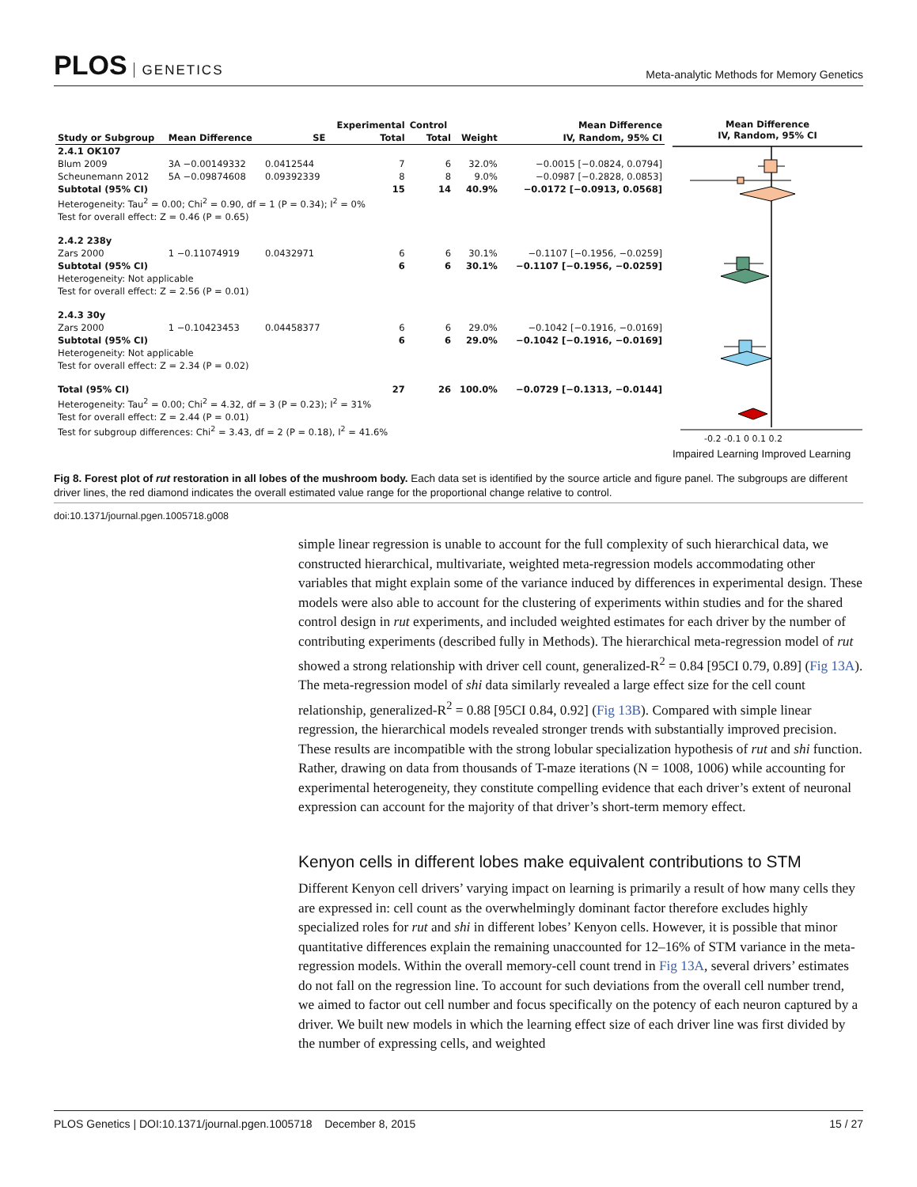PLOS GENETICS
Meta-analytic Methods for Memory Genetics
| | | | Experimental | Control | | Mean Difference |
| --- | --- | --- | --- | --- | --- | --- |
| Study or Subgroup | Mean Difference | SE | Total | Total | Weight | IV, Random, 95% CI |
| 2.4.1 OK107 | | | | | | |
| Blum 2009 | 3A −0.00149332 | 0.0412544 | 7 | 6 | 32.0% | −0.0015 [−0.0824, 0.0794] |
| Scheunemann 2012 | 5A −0.09874608 | 0.09392339 | 8 | 8 | 9.0% | −0.0987 [−0.2828, 0.0853] |
| Subtotal (95% CI) | | | 15 | 14 | 40.9% | −0.0172 [−0.0913, 0.0568] |
| Heterogeneity: Tau<sup>2</sup> = 0.00; Chi<sup>2</sup> = 0.90, df = 1 (P = 0.34); I<sup>2</sup> = 0% | | | | | | |
| Test for overall effect: Z = 0.46 (P = 0.65) | | | | | | |
| 2.4.2 238y | | | | | | |
| Zars 2000 | 1 −0.11074919 | 0.0432971 | 6 | 6 | 30.1% | −0.1107 [−0.1956, −0.0259] |
| Subtotal (95% CI) | | | 6 | 6 | 30.1% | −0.1107 [−0.1956, −0.0259] |
| Heterogeneity: Not applicable | | | | | | |
| Test for overall effect: Z = 2.56 (P = 0.01) | | | | | | |
| 2.4.3 30y | | | | | | |
| Zars 2000 | 1 −0.10423453 | 0.04458377 | 6 | 6 | 29.0% | −0.1042 [−0.1916, −0.0169] |
| Subtotal (95% CI) | | | 6 | 6 | 29.0% | −0.1042 [−0.1916, −0.0169] |
| Heterogeneity: Not applicable | | | | | | |
| Test for overall effect: Z = 2.34 (P = 0.02) | | | | | | |
| Total (95% CI) | | | 27 | 26 | 100.0% | −0.0729 [−0.1313, −0.0144] |
| Heterogeneity: Tau<sup>2</sup> = 0.00; Chi<sup>2</sup> = 4.32, df = 3 (P = 0.23); I<sup>2</sup> = 31% | | | | | | |
| Test for overall effect: Z = 2.44 (P = 0.01) | | | | | | |
| Test for subgroup differences: Chi<sup>2</sup> = 3.43, df = 2 (P = 0.18), I<sup>2</sup> = 41.6% | | | | | | |
Mean Difference
IV, Random, 95% CI
-0.2 -0.1 0 0.1 0.2
Impaired Learning Improved Learning
Fig 8. Forest plot of rut restoration in all lobes of the mushroom body. Each data set is identified by the source article and figure panel. The subgroups are different driver lines, the red diamond indicates the overall estimated value range for the proportional change relative to control.
doi:10.1371/journal.pgen.1005718.g008
simple linear regression is unable to account for the full complexity of such hierarchical data, we constructed hierarchical, multivariate, weighted meta-regression models accommodating other variables that might explain some of the variance induced by differences in experimental design. These models were also able to account for the clustering of experiments within studies and for the shared control design in rut experiments, and included weighted estimates for each driver by the number of contributing experiments (described fully in Methods). The hierarchical meta-regression model of rut showed a strong relationship with driver cell count, generalized-R<sup>2</sup> = 0.84 [95CI 0.79, 0.89] (Fig 13A). The meta-regression model of shi data similarly revealed a large effect size for the cell count relationship, generalized-R<sup>2</sup> = 0.88 [95CI 0.84, 0.92] (Fig 13B). Compared with simple linear regression, the hierarchical models revealed stronger trends with substantially improved precision. These results are incompatible with the strong lobular specialization hypothesis of rut and shi function. Rather, drawing on data from thousands of T-maze iterations (N = 1008, 1006) while accounting for experimental heterogeneity, they constitute compelling evidence that each driver’s extent of neuronal expression can account for the majority of that driver’s short-term memory effect.
Kenyon cells in different lobes make equivalent contributions to STM
Different Kenyon cell drivers’ varying impact on learning is primarily a result of how many cells they are expressed in: cell count as the overwhelmingly dominant factor therefore excludes highly specialized roles for rut and shi in different lobes’ Kenyon cells. However, it is possible that minor quantitative differences explain the remaining unaccounted for 12–16% of STM variance in the meta-regression models. Within the overall memory-cell count trend in Fig 13A, several drivers’ estimates do not fall on the regression line. To account for such deviations from the overall cell number trend, we aimed to factor out cell number and focus specifically on the potency of each neuron captured by a driver. We built new models in which the learning effect size of each driver line was first divided by the number of expressing cells, and weighted
PLOS Genetics | DOI:10.1371/journal.pgen.1005718 December 8, 2015 15 / 27